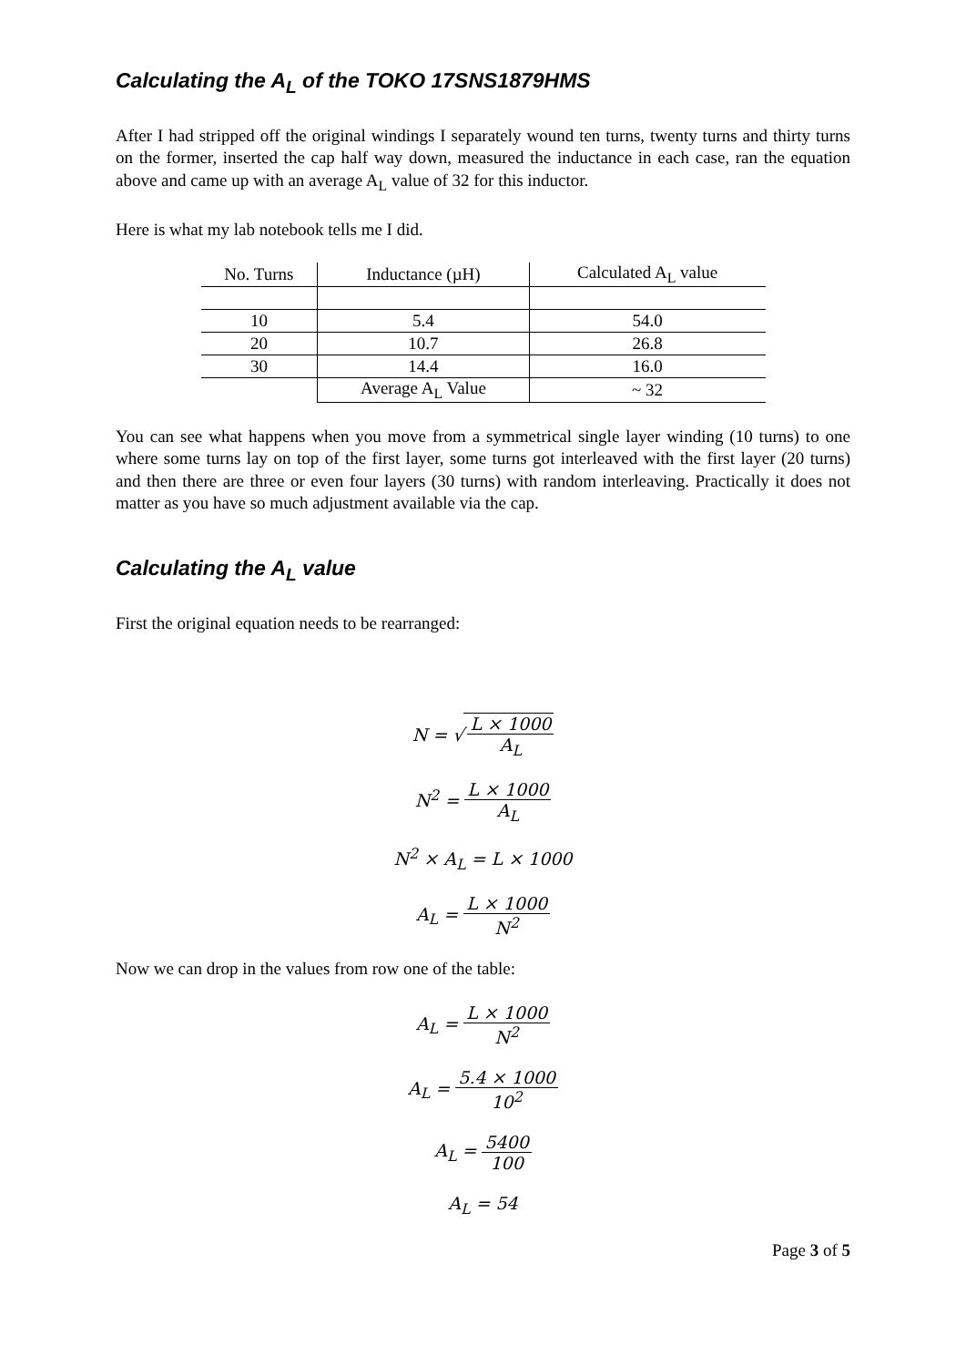Calculating the A<sub>L</sub> of the TOKO 17SNS1879HMS
After I had stripped off the original windings I separately wound ten turns, twenty turns and thirty turns on the former, inserted the cap half way down, measured the inductance in each case, ran the equation above and came up with an average A<sub>L</sub> value of 32 for this inductor.
Here is what my lab notebook tells me I did.
| No. Turns | Inductance (µH) | Calculated A<sub>L</sub> value |
| --- | --- | --- |
| 10 | 5.4 | 54.0 |
| 20 | 10.7 | 26.8 |
| 30 | 14.4 | 16.0 |
| | Average A<sub>L</sub> Value | ~ 32 |
You can see what happens when you move from a symmetrical single layer winding (10 turns) to one where some turns lay on top of the first layer, some turns got interleaved with the first layer (20 turns) and then there are three or even four layers (30 turns) with random interleaving. Practically it does not matter as you have so much adjustment available via the cap.
Calculating the A<sub>L</sub> value
First the original equation needs to be rearranged:
N = √ L × 1000 A<sub>L</sub>
N<sup>2</sup> = L × 1000 A<sub>L</sub>
N<sup>2</sup> × A<sub>L</sub> = L × 1000
A<sub>L</sub> = L × 1000 N<sup>2</sup>
Now we can drop in the values from row one of the table:
A<sub>L</sub> = L × 1000 N<sup>2</sup>
A<sub>L</sub> = 5.4 × 1000 10<sup>2</sup>
A<sub>L</sub> = 5400 100
A<sub>L</sub> = 54
Page 3 of 5